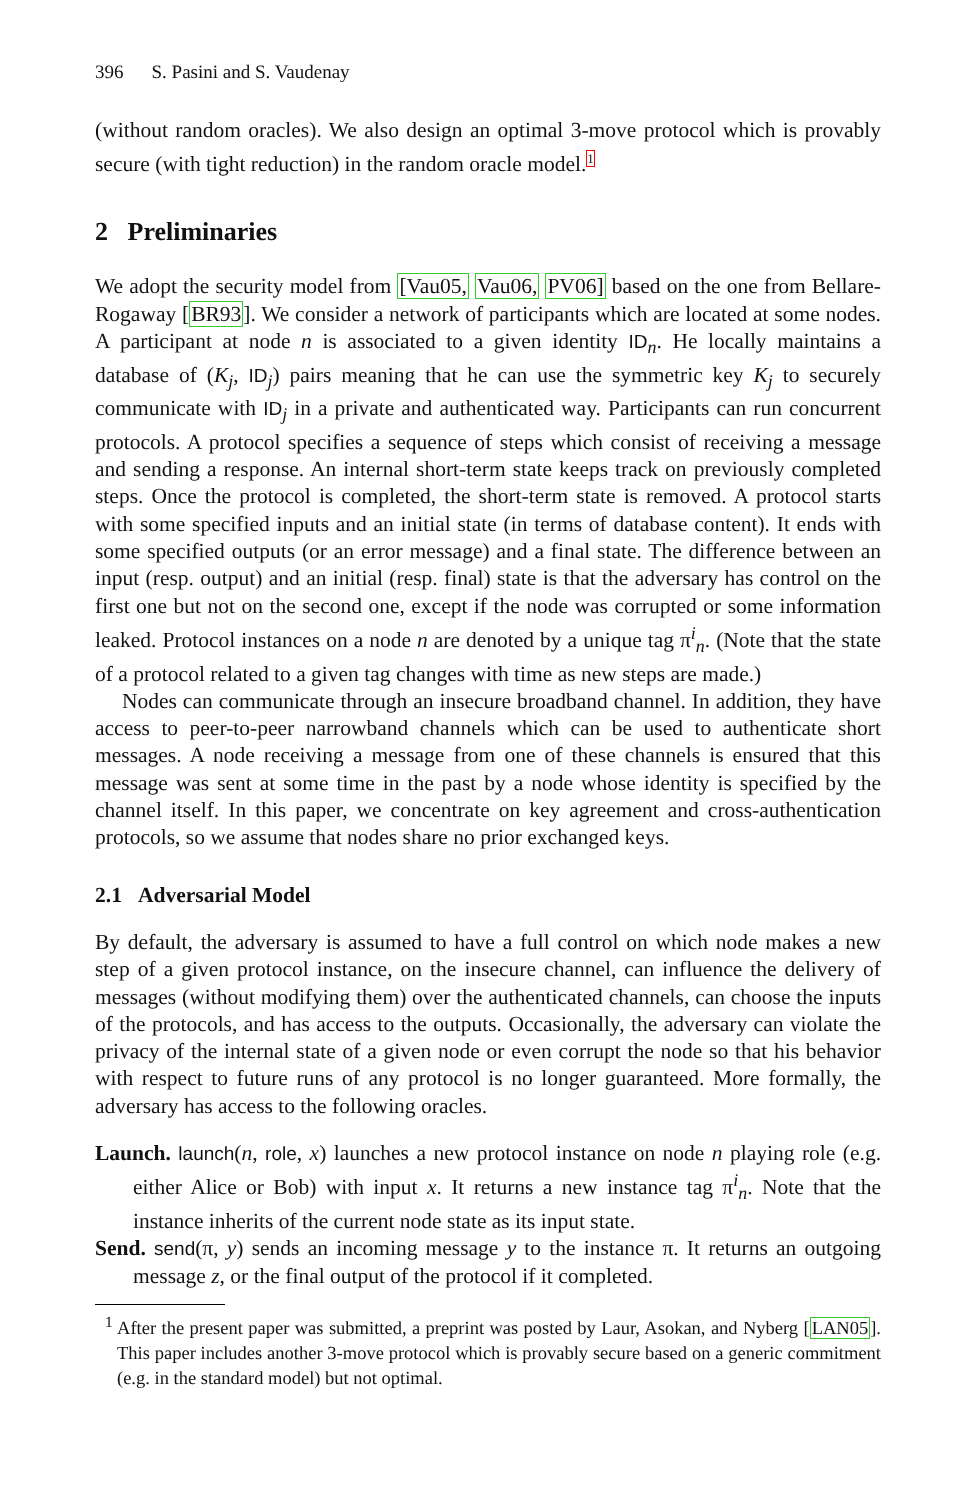396 S. Pasini and S. Vaudenay
(without random oracles). We also design an optimal 3-move protocol which is provably secure (with tight reduction) in the random oracle model.<sup>1</sup>
2 Preliminaries
We adopt the security model from [Vau05, Vau06, PV06] based on the one from Bellare-Rogaway [BR93]. We consider a network of participants which are located at some nodes. A participant at node n is associated to a given identity ID<sub>n</sub>. He locally maintains a database of (K<sub>j</sub>, ID<sub>j</sub>) pairs meaning that he can use the symmetric key K<sub>j</sub> to securely communicate with ID<sub>j</sub> in a private and authenticated way. Participants can run concurrent protocols. A protocol specifies a sequence of steps which consist of receiving a message and sending a response. An internal short-term state keeps track on previously completed steps. Once the protocol is completed, the short-term state is removed. A protocol starts with some specified inputs and an initial state (in terms of database content). It ends with some specified outputs (or an error message) and a final state. The difference between an input (resp. output) and an initial (resp. final) state is that the adversary has control on the first one but not on the second one, except if the node was corrupted or some information leaked. Protocol instances on a node n are denoted by a unique tag π<sup>i</sup><sub>n</sub>. (Note that the state of a protocol related to a given tag changes with time as new steps are made.)
Nodes can communicate through an insecure broadband channel. In addition, they have access to peer-to-peer narrowband channels which can be used to authenticate short messages. A node receiving a message from one of these channels is ensured that this message was sent at some time in the past by a node whose identity is specified by the channel itself. In this paper, we concentrate on key agreement and cross-authentication protocols, so we assume that nodes share no prior exchanged keys.
2.1 Adversarial Model
By default, the adversary is assumed to have a full control on which node makes a new step of a given protocol instance, on the insecure channel, can influence the delivery of messages (without modifying them) over the authenticated channels, can choose the inputs of the protocols, and has access to the outputs. Occasionally, the adversary can violate the privacy of the internal state of a given node or even corrupt the node so that his behavior with respect to future runs of any protocol is no longer guaranteed. More formally, the adversary has access to the following oracles.
Launch. launch(n, role, x) launches a new protocol instance on node n playing role (e.g. either Alice or Bob) with input x. It returns a new instance tag π<sup>i</sup><sub>n</sub>. Note that the instance inherits of the current node state as its input state.
Send. send(π, y) sends an incoming message y to the instance π. It returns an outgoing message z, or the final output of the protocol if it completed.
<sup>1</sup> After the present paper was submitted, a preprint was posted by Laur, Asokan, and Nyberg [LAN05]. This paper includes another 3-move protocol which is provably secure based on a generic commitment (e.g. in the standard model) but not optimal.